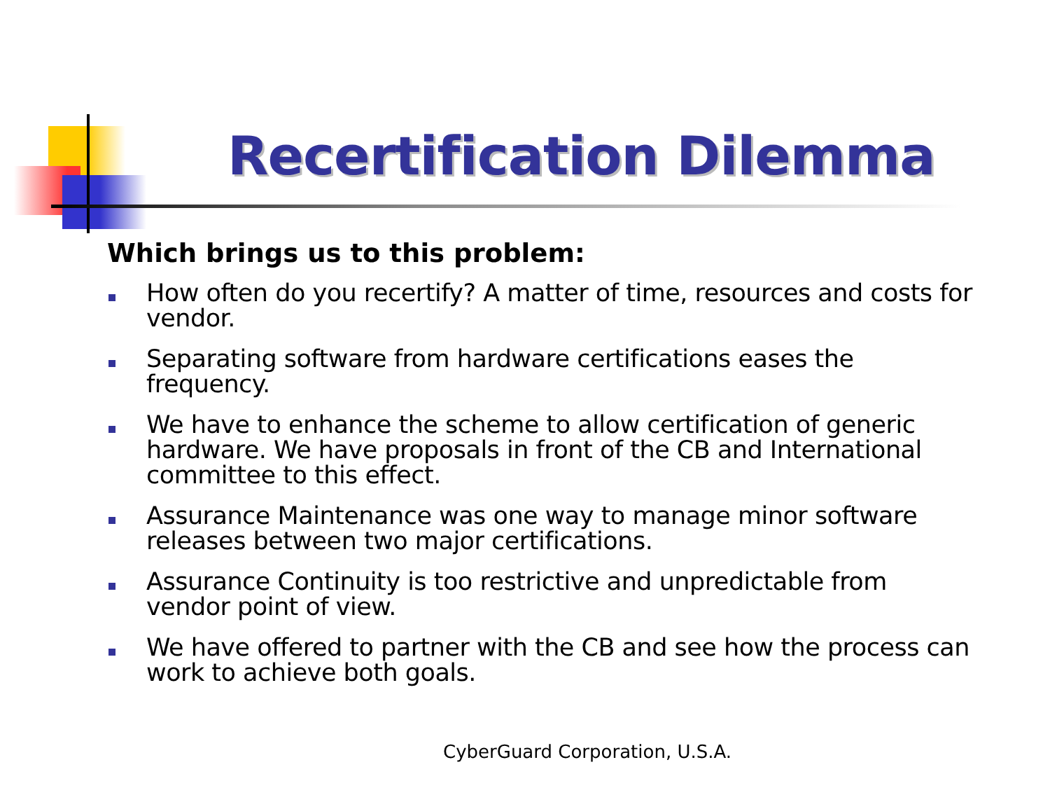Recertification Dilemma
Which brings us to this problem:
How often do you recertify? A matter of time, resources and costs for vendor.
Separating software from hardware certifications eases the frequency.
We have to enhance the scheme to allow certification of generic hardware. We have proposals in front of the CB and International committee to this effect.
Assurance Maintenance was one way to manage minor software releases between two major certifications.
Assurance Continuity is too restrictive and unpredictable from vendor point of view.
We have offered to partner with the CB and see how the process can work to achieve both goals.
CyberGuard Corporation, U.S.A.